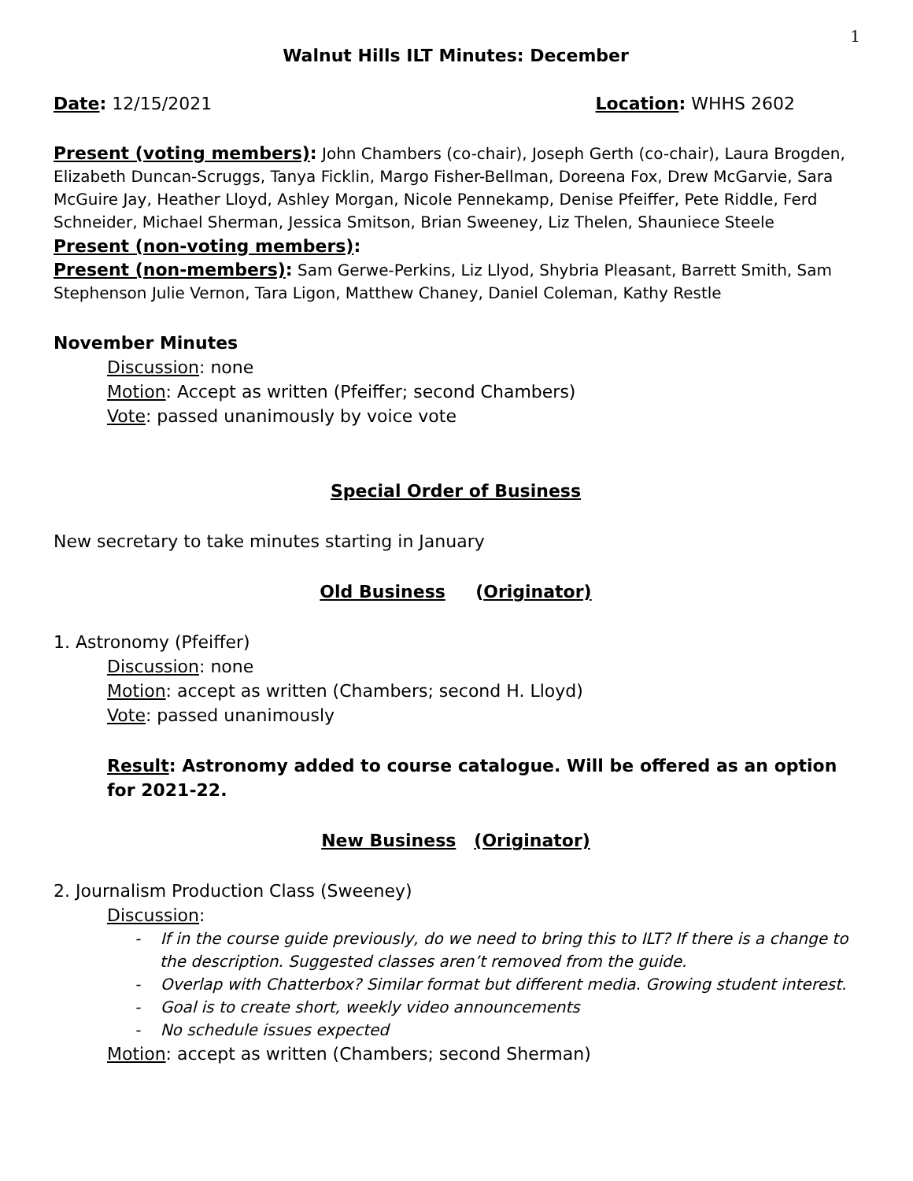1
Walnut Hills ILT Minutes: December
Date: 12/15/2021 Location: WHHS 2602
Present (voting members): John Chambers (co-chair), Joseph Gerth (co-chair), Laura Brogden, Elizabeth Duncan-Scruggs, Tanya Ficklin, Margo Fisher-Bellman, Doreena Fox, Drew McGarvie, Sara McGuire Jay, Heather Lloyd, Ashley Morgan, Nicole Pennekamp, Denise Pfeiffer, Pete Riddle, Ferd Schneider, Michael Sherman, Jessica Smitson, Brian Sweeney, Liz Thelen, Shauniece Steele
Present (non-voting members):
Present (non-members): Sam Gerwe-Perkins, Liz Llyod, Shybria Pleasant, Barrett Smith, Sam Stephenson Julie Vernon, Tara Ligon, Matthew Chaney, Daniel Coleman, Kathy Restle
November Minutes
Discussion: none
Motion: Accept as written (Pfeiffer; second Chambers)
Vote: passed unanimously by voice vote
Special Order of Business
New secretary to take minutes starting in January
Old Business (Originator)
1. Astronomy (Pfeiffer)
Discussion: none
Motion: accept as written (Chambers; second H. Lloyd)
Vote: passed unanimously
Result: Astronomy added to course catalogue. Will be offered as an option for 2021-22.
New Business (Originator)
2. Journalism Production Class (Sweeney)
Discussion:
- If in the course guide previously, do we need to bring this to ILT? If there is a change to the description. Suggested classes aren’t removed from the guide.
- Overlap with Chatterbox? Similar format but different media. Growing student interest.
- Goal is to create short, weekly video announcements
- No schedule issues expected
Motion: accept as written (Chambers; second Sherman)